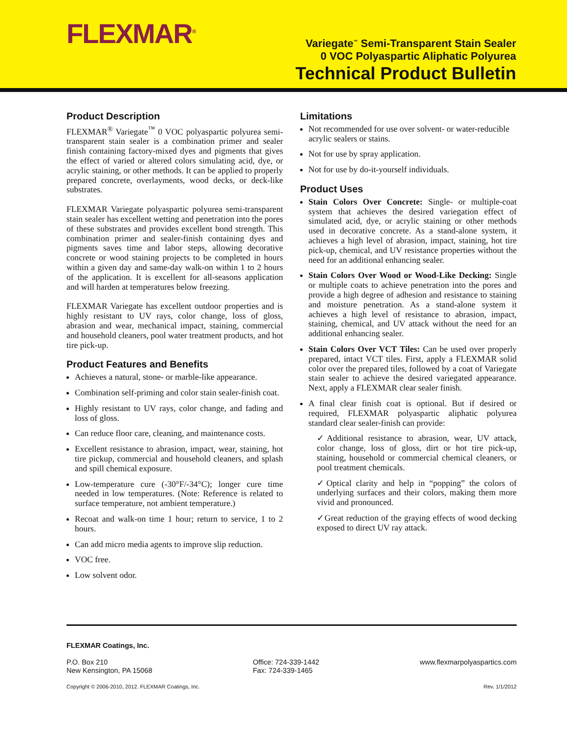FLEXMAR<sup>®</sup>
Variegate<sup>™</sup> Semi-Transparent Stain Sealer
0 VOC Polyaspartic Aliphatic Polyurea
Technical Product Bulletin
Product Description
FLEXMAR<sup>®</sup> Variegate<sup>™</sup> 0 VOC polyaspartic polyurea semi-transparent stain sealer is a combination primer and sealer finish containing factory-mixed dyes and pigments that gives the effect of varied or altered colors simulating acid, dye, or acrylic staining, or other methods. It can be applied to properly prepared concrete, overlayments, wood decks, or deck-like substrates.
FLEXMAR Variegate polyaspartic polyurea semi-transparent stain sealer has excellent wetting and penetration into the pores of these substrates and provides excellent bond strength. This combination primer and sealer-finish containing dyes and pigments saves time and labor steps, allowing decorative concrete or wood staining projects to be completed in hours within a given day and same-day walk-on within 1 to 2 hours of the application. It is excellent for all-seasons application and will harden at temperatures below freezing.
FLEXMAR Variegate has excellent outdoor properties and is highly resistant to UV rays, color change, loss of gloss, abrasion and wear, mechanical impact, staining, commercial and household cleaners, pool water treatment products, and hot tire pick-up.
Product Features and Benefits
Achieves a natural, stone- or marble-like appearance.
Combination self-priming and color stain sealer-finish coat.
Highly resistant to UV rays, color change, and fading and loss of gloss.
Can reduce floor care, cleaning, and maintenance costs.
Excellent resistance to abrasion, impact, wear, staining, hot tire pickup, commercial and household cleaners, and splash and spill chemical exposure.
Low-temperature cure (-30°F/-34°C); longer cure time needed in low temperatures. (Note: Reference is related to surface temperature, not ambient temperature.)
Recoat and walk-on time 1 hour; return to service, 1 to 2 hours.
Can add micro media agents to improve slip reduction.
VOC free.
Low solvent odor.
Limitations
Not recommended for use over solvent- or water-reducible acrylic sealers or stains.
Not for use by spray application.
Not for use by do-it-yourself individuals.
Product Uses
Stain Colors Over Concrete: Single- or multiple-coat system that achieves the desired variegation effect of simulated acid, dye, or acrylic staining or other methods used in decorative concrete. As a stand-alone system, it achieves a high level of abrasion, impact, staining, hot tire pick-up, chemical, and UV resistance properties without the need for an additional enhancing sealer.
Stain Colors Over Wood or Wood-Like Decking: Single or multiple coats to achieve penetration into the pores and provide a high degree of adhesion and resistance to staining and moisture penetration. As a stand-alone system it achieves a high level of resistance to abrasion, impact, staining, chemical, and UV attack without the need for an additional enhancing sealer.
Stain Colors Over VCT Tiles: Can be used over properly prepared, intact VCT tiles. First, apply a FLEXMAR solid color over the prepared tiles, followed by a coat of Variegate stain sealer to achieve the desired variegated appearance. Next, apply a FLEXMAR clear sealer finish.
A final clear finish coat is optional. But if desired or required, FLEXMAR polyaspartic aliphatic polyurea standard clear sealer-finish can provide:
✓Additional resistance to abrasion, wear, UV attack, color change, loss of gloss, dirt or hot tire pick-up, staining, household or commercial chemical cleaners, or pool treatment chemicals.
✓Optical clarity and help in “popping” the colors of underlying surfaces and their colors, making them more vivid and pronounced.
✓Great reduction of the graying effects of wood decking exposed to direct UV ray attack.
FLEXMAR Coatings, Inc.
P.O. Box 210
New Kensington, PA 15068
Office: 724-339-1442
Fax: 724-339-1465
www.flexmarpolyaspartics.com
Copyright © 2006-2010, 2012. FLEXMAR Coatings, Inc.
Rev. 1/1/2012